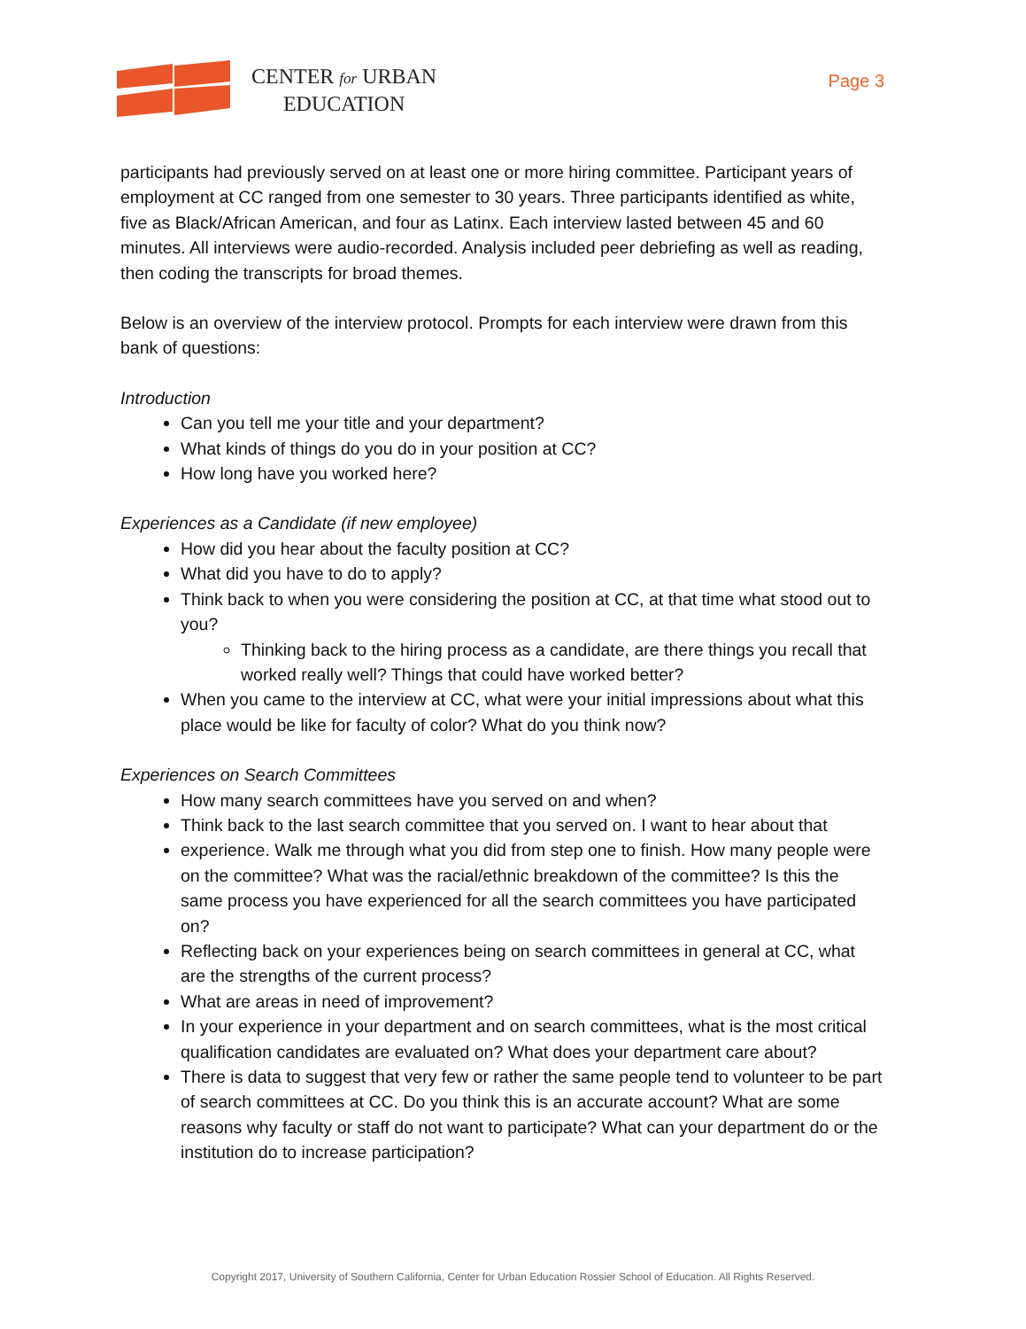CENTER for URBAN
EDUCATION
Page 3
participants had previously served on at least one or more hiring committee. Participant years of employment at CC ranged from one semester to 30 years. Three participants identified as white, five as Black/African American, and four as Latinx. Each interview lasted between 45 and 60 minutes. All interviews were audio-recorded. Analysis included peer debriefing as well as reading, then coding the transcripts for broad themes.
Below is an overview of the interview protocol. Prompts for each interview were drawn from this bank of questions:
Introduction
Can you tell me your title and your department?
What kinds of things do you do in your position at CC?
How long have you worked here?
Experiences as a Candidate (if new employee)
How did you hear about the faculty position at CC?
What did you have to do to apply?
Think back to when you were considering the position at CC, at that time what stood out to you?
Thinking back to the hiring process as a candidate, are there things you recall that worked really well? Things that could have worked better?
When you came to the interview at CC, what were your initial impressions about what this place would be like for faculty of color? What do you think now?
Experiences on Search Committees
How many search committees have you served on and when?
Think back to the last search committee that you served on. I want to hear about that
experience. Walk me through what you did from step one to finish. How many people were on the committee? What was the racial/ethnic breakdown of the committee? Is this the same process you have experienced for all the search committees you have participated on?
Reflecting back on your experiences being on search committees in general at CC, what are the strengths of the current process?
What are areas in need of improvement?
In your experience in your department and on search committees, what is the most critical qualification candidates are evaluated on? What does your department care about?
There is data to suggest that very few or rather the same people tend to volunteer to be part of search committees at CC. Do you think this is an accurate account? What are some reasons why faculty or staff do not want to participate? What can your department do or the institution do to increase participation?
Copyright 2017, University of Southern California, Center for Urban Education Rossier School of Education. All Rights Reserved.